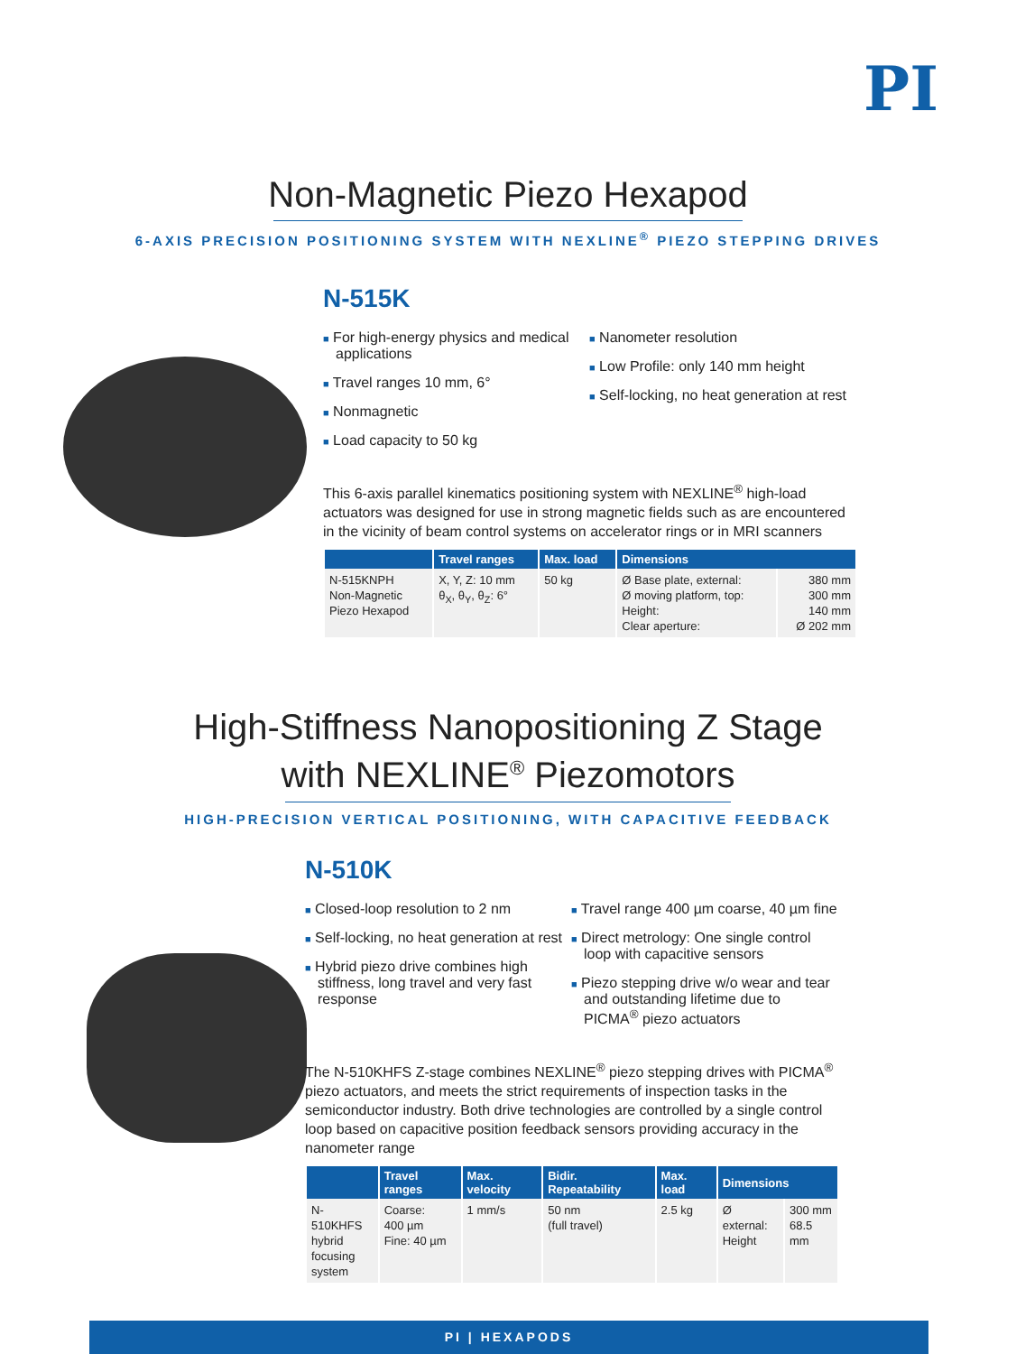PI
Non-Magnetic Piezo Hexapod
6-AXIS PRECISION POSITIONING SYSTEM WITH NEXLINE<sup>®</sup> PIEZO STEPPING DRIVES
N-515K
■ For high-energy physics and medical applications
■ Travel ranges 10 mm, 6°
■ Nonmagnetic
■ Load capacity to 50 kg
■ Nanometer resolution
■ Low Profile: only 140 mm height
■ Self-locking, no heat generation at rest
This 6-axis parallel kinematics positioning system with NEXLINE<sup>®</sup> high-load actuators was designed for use in strong magnetic fields such as are encountered in the vicinity of beam control systems on accelerator rings or in MRI scanners
| | Travel ranges | Max. load | Dimensions | |
| --- | --- | --- | --- | --- |
| N-515KNPH Non-Magnetic Piezo Hexapod | X, Y, Z: 10 mm θ<sub>X</sub>, θ<sub>Y</sub>, θ<sub>Z</sub>: 6° | 50 kg | Ø Base plate, external: Ø moving platform, top: Height: Clear aperture: | 380 mm 300 mm 140 mm Ø 202 mm |
High-Stiffness Nanopositioning Z Stage
with NEXLINE<sup>®</sup> Piezomotors
HIGH-PRECISION VERTICAL POSITIONING, WITH CAPACITIVE FEEDBACK
N-510K
■ Closed-loop resolution to 2 nm
■ Self-locking, no heat generation at rest
■ Hybrid piezo drive combines high stiffness, long travel and very fast response
■ Travel range 400 µm coarse, 40 µm fine
■ Direct metrology: One single control loop with capacitive sensors
■ Piezo stepping drive w/o wear and tear and outstanding lifetime due to PICMA<sup>®</sup> piezo actuators
The N-510KHFS Z-stage combines NEXLINE<sup>®</sup> piezo stepping drives with PICMA<sup>®</sup> piezo actuators, and meets the strict requirements of inspection tasks in the semiconductor industry. Both drive technologies are controlled by a single control loop based on capacitive position feedback sensors providing accuracy in the nanometer range
| | Travel ranges | Max. velocity | Bidir. Repeatability | Max. load | Dimensions | |
| --- | --- | --- | --- | --- | --- | --- |
| N-510KHFS hybrid focusing system | Coarse: 400 µm Fine: 40 µm | 1 mm/s | 50 nm (full travel) | 2.5 kg | Ø external: Height | 300 mm 68.5 mm |
PI | HEXAPODS